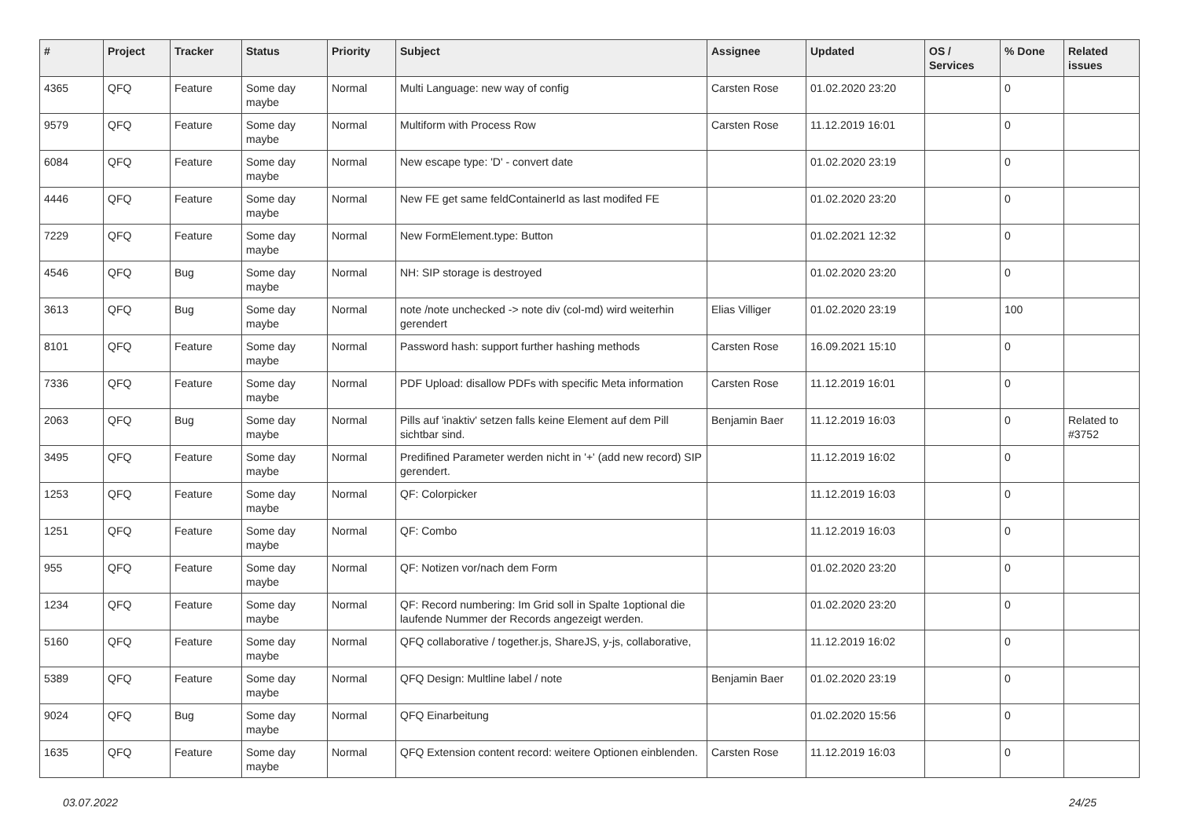| # | Project | Tracker | Status | Priority | Subject | Assignee | Updated | OS / Services | % Done | Related issues |
| --- | --- | --- | --- | --- | --- | --- | --- | --- | --- | --- |
| 4365 | QFQ | Feature | Some day maybe | Normal | Multi Language: new way of config | Carsten Rose | 01.02.2020 23:20 | | 0 | |
| 9579 | QFQ | Feature | Some day maybe | Normal | Multiform with Process Row | Carsten Rose | 11.12.2019 16:01 | | 0 | |
| 6084 | QFQ | Feature | Some day maybe | Normal | New escape type: 'D' - convert date | | 01.02.2020 23:19 | | 0 | |
| 4446 | QFQ | Feature | Some day maybe | Normal | New FE get same feldContainerId as last modifed FE | | 01.02.2020 23:20 | | 0 | |
| 7229 | QFQ | Feature | Some day maybe | Normal | New FormElement.type: Button | | 01.02.2021 12:32 | | 0 | |
| 4546 | QFQ | Bug | Some day maybe | Normal | NH: SIP storage is destroyed | | 01.02.2020 23:20 | | 0 | |
| 3613 | QFQ | Bug | Some day maybe | Normal | note /note unchecked -> note div (col-md) wird weiterhin gerendert | Elias Villiger | 01.02.2020 23:19 | | 100 | |
| 8101 | QFQ | Feature | Some day maybe | Normal | Password hash: support further hashing methods | Carsten Rose | 16.09.2021 15:10 | | 0 | |
| 7336 | QFQ | Feature | Some day maybe | Normal | PDF Upload: disallow PDFs with specific Meta information | Carsten Rose | 11.12.2019 16:01 | | 0 | |
| 2063 | QFQ | Bug | Some day maybe | Normal | Pills auf 'inaktiv' setzen falls keine Element auf dem Pill sichtbar sind. | Benjamin Baer | 11.12.2019 16:03 | | 0 | Related to #3752 |
| 3495 | QFQ | Feature | Some day maybe | Normal | Predifined Parameter werden nicht in '+' (add new record) SIP gerendert. | | 11.12.2019 16:02 | | 0 | |
| 1253 | QFQ | Feature | Some day maybe | Normal | QF: Colorpicker | | 11.12.2019 16:03 | | 0 | |
| 1251 | QFQ | Feature | Some day maybe | Normal | QF: Combo | | 11.12.2019 16:03 | | 0 | |
| 955 | QFQ | Feature | Some day maybe | Normal | QF: Notizen vor/nach dem Form | | 01.02.2020 23:20 | | 0 | |
| 1234 | QFQ | Feature | Some day maybe | Normal | QF: Record numbering: Im Grid soll in Spalte 1optional die laufende Nummer der Records angezeigt werden. | | 01.02.2020 23:20 | | 0 | |
| 5160 | QFQ | Feature | Some day maybe | Normal | QFQ collaborative / together.js, ShareJS, y-js, collaborative, | | 11.12.2019 16:02 | | 0 | |
| 5389 | QFQ | Feature | Some day maybe | Normal | QFQ Design: Multline label / note | Benjamin Baer | 01.02.2020 23:19 | | 0 | |
| 9024 | QFQ | Bug | Some day maybe | Normal | QFQ Einarbeitung | | 01.02.2020 15:56 | | 0 | |
| 1635 | QFQ | Feature | Some day maybe | Normal | QFQ Extension content record: weitere Optionen einblenden. | Carsten Rose | 11.12.2019 16:03 | | 0 | |
03.07.2022 24/25